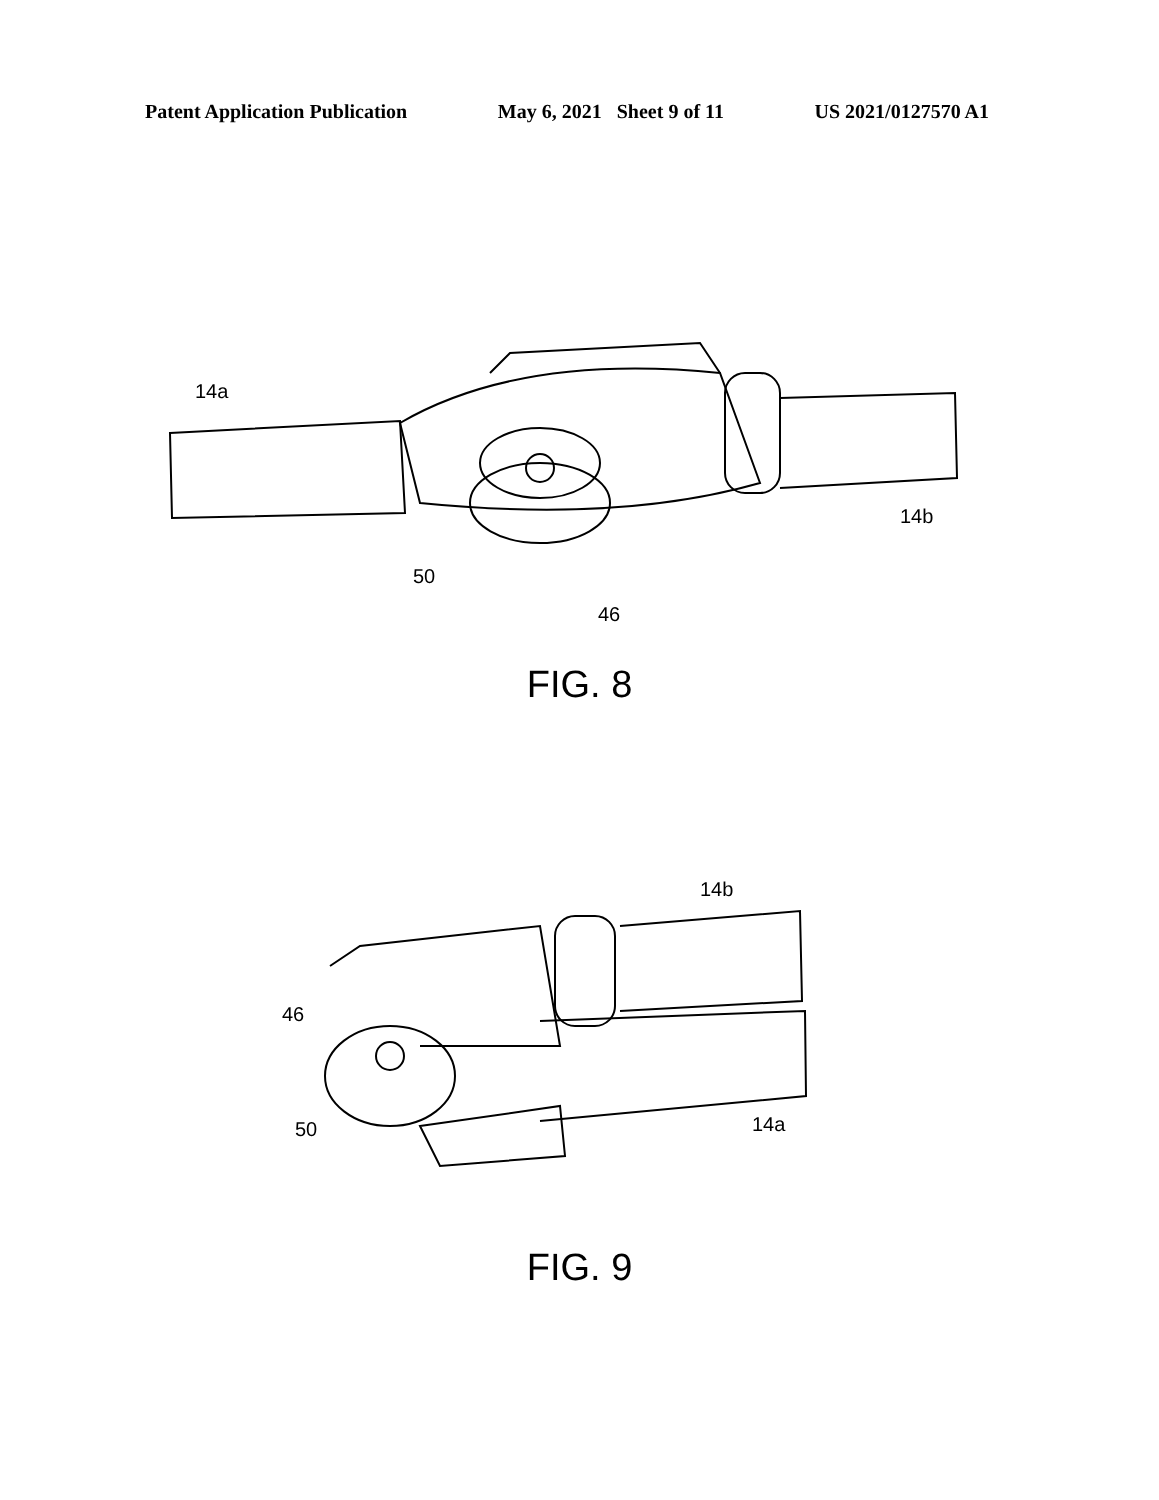Patent Application Publication May 6, 2021 Sheet 9 of 11 US 2021/0127570 A1
14a
14b
50
46
FIG. 8
14b
46
50
14a
FIG. 9